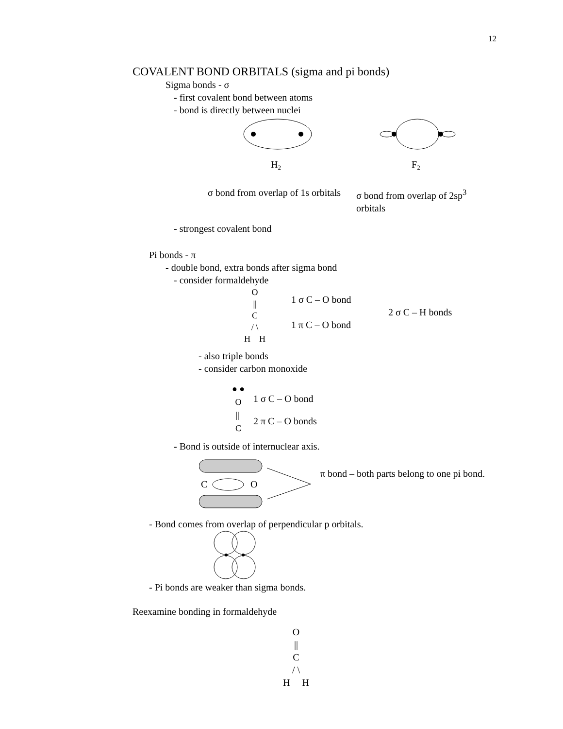12
COVALENT BOND ORBITALS (sigma and pi bonds)
Sigma bonds - σ
- first covalent bond between atoms
- bond is directly between nuclei
H2
F2
σ bond from overlap of 1s orbitals
σ bond from overlap of 2sp<sup>3</sup> orbitals
- strongest covalent bond
Pi bonds - π
- double bond, extra bonds after sigma bond
- consider formaldehyde
O
||
C
/ \
H H
1 σ C – O bond
1 π C – O bond
2 σ C – H bonds
- also triple bonds
- consider carbon monoxide
● ●
O
|||
C
1 σ C – O bond
2 π C – O bonds
- Bond is outside of internuclear axis.
C
O
π bond – both parts belong to one pi bond.
- Bond comes from overlap of perpendicular p orbitals.
- Pi bonds are weaker than sigma bonds.
Reexamine bonding in formaldehyde
O
||
C
/ \
H H